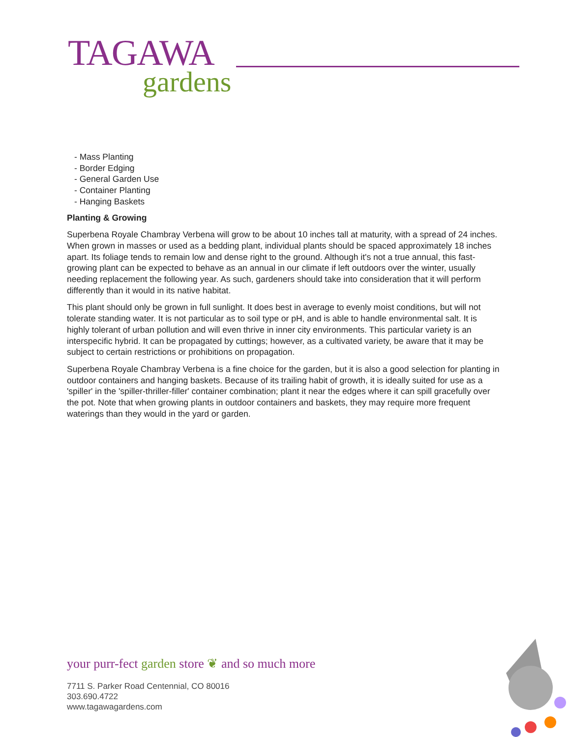TAGAWA
gardens
- Mass Planting
- Border Edging
- General Garden Use
- Container Planting
- Hanging Baskets
Planting & Growing
Superbena Royale Chambray Verbena will grow to be about 10 inches tall at maturity, with a spread of 24 inches. When grown in masses or used as a bedding plant, individual plants should be spaced approximately 18 inches apart. Its foliage tends to remain low and dense right to the ground. Although it's not a true annual, this fast-growing plant can be expected to behave as an annual in our climate if left outdoors over the winter, usually needing replacement the following year. As such, gardeners should take into consideration that it will perform differently than it would in its native habitat.
This plant should only be grown in full sunlight. It does best in average to evenly moist conditions, but will not tolerate standing water. It is not particular as to soil type or pH, and is able to handle environmental salt. It is highly tolerant of urban pollution and will even thrive in inner city environments. This particular variety is an interspecific hybrid. It can be propagated by cuttings; however, as a cultivated variety, be aware that it may be subject to certain restrictions or prohibitions on propagation.
Superbena Royale Chambray Verbena is a fine choice for the garden, but it is also a good selection for planting in outdoor containers and hanging baskets. Because of its trailing habit of growth, it is ideally suited for use as a 'spiller' in the 'spiller-thriller-filler' container combination; plant it near the edges where it can spill gracefully over the pot. Note that when growing plants in outdoor containers and baskets, they may require more frequent waterings than they would in the yard or garden.
your purr-fect garden store ❦ and so much more
7711 S. Parker Road Centennial, CO 80016
303.690.4722
www.tagawagardens.com